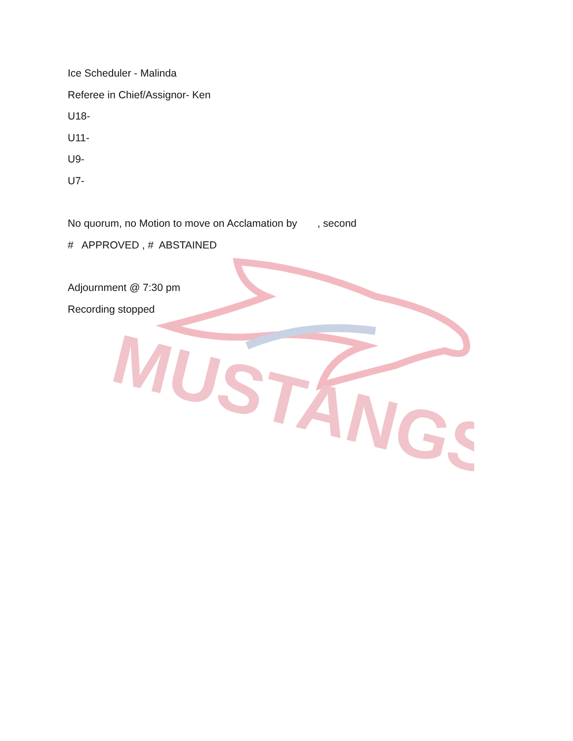MUSTANGS
Ice Scheduler - Malinda
Referee in Chief/Assignor- Ken
U18-
U11-
U9-
U7-
No quorum, no Motion to move on Acclamation by , second
# APPROVED , # ABSTAINED
Adjournment @ 7:30 pm
Recording stopped